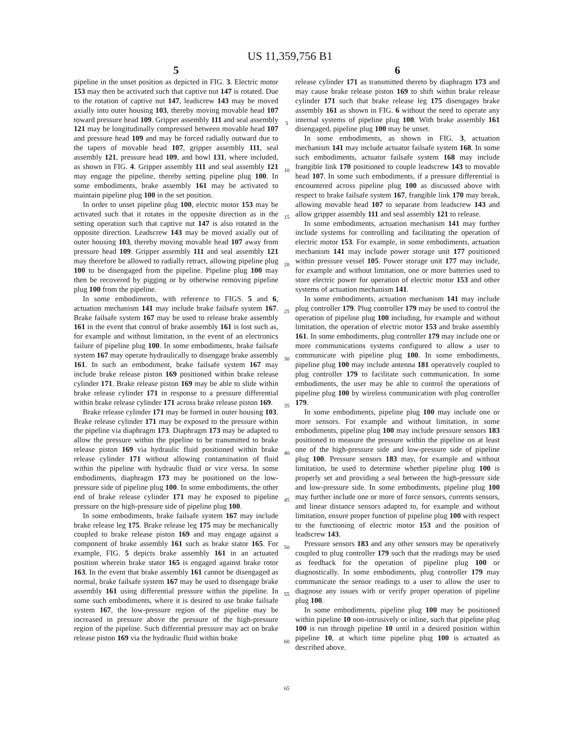US 11,359,756 B1
5
pipeline in the unset position as depicted in FIG. 3. Electric motor 153 may then be activated such that captive nut 147 is rotated. Due to the rotation of captive nut 147, leadscrew 143 may be moved axially into outer housing 103, thereby moving movable head 107 toward pressure head 109. Gripper assembly 111 and seal assembly 121 may be longitudinally compressed between movable head 107 and pressure head 109 and may be forced radially outward due to the tapers of movable head 107, gripper assembly 111, seal assembly 121, pressure head 109, and bowl 131, where included, as shown in FIG. 4. Gripper assembly 111 and seal assembly 121 may engage the pipeline, thereby setting pipeline plug 100. In some embodiments, brake assembly 161 may be activated to maintain pipeline plug 100 in the set position.
In order to unset pipeline plug 100, electric motor 153 may be activated such that it rotates in the opposite direction as in the setting operation such that captive nut 147 is also rotated in the opposite direction. Leadscrew 143 may be moved axially out of outer housing 103, thereby moving movable head 107 away from pressure head 109. Gripper assembly 111 and seal assembly 121 may therefore be allowed to radially retract, allowing pipeline plug 100 to be disengaged from the pipeline. Pipeline plug 100 may then be recovered by pigging or by otherwise removing pipeline plug 100 from the pipeline.
In some embodiments, with reference to FIGS. 5 and 6, actuation mechanism 141 may include brake failsafe system 167. Brake failsafe system 167 may be used to release brake assembly 161 in the event that control of brake assembly 161 is lost such as, for example and without limitation, in the event of an electronics failure of pipeline plug 100. In some embodiments, brake failsafe system 167 may operate hydraulically to disengage brake assembly 161. In such an embodiment, brake failsafe system 167 may include brake release piston 169 positioned within brake release cylinder 171. Brake release piston 169 may be able to slide within brake release cylinder 171 in response to a pressure differential within brake release cylinder 171 across brake release piston 169.
Brake release cylinder 171 may be formed in outer housing 103. Brake release cylinder 171 may be exposed to the pressure within the pipeline via diaphragm 173. Diaphragm 173 may be adapted to allow the pressure within the pipeline to be transmitted to brake release piston 169 via hydraulic fluid positioned within brake release cylinder 171 without allowing contamination of fluid within the pipeline with hydraulic fluid or vice versa. In some embodiments, diaphragm 173 may be positioned on the low-pressure side of pipeline plug 100. In some embodiments, the other end of brake release cylinder 171 may be exposed to pipeline pressure on the high-pressure side of pipeline plug 100.
In some embodiments, brake failsafe system 167 may include brake release leg 175. Brake release leg 175 may be mechanically coupled to brake release piston 169 and may engage against a component of brake assembly 161 such as brake stator 165. For example, FIG. 5 depicts brake assembly 161 in an actuated position wherein brake stator 165 is engaged against brake rotor 163. In the event that brake assembly 161 cannot be disengaged as normal, brake failsafe system 167 may be used to disengage brake assembly 161 using differential pressure within the pipeline. In some such embodiments, where it is desired to use brake failsafe system 167, the low-pressure region of the pipeline may be increased in pressure above the pressure of the high-pressure region of the pipeline. Such differential pressure may act on brake release piston 169 via the hydraulic fluid within brake
5
10
15
20
25
30
35
40
45
50
55
60
65
6
release cylinder 171 as transmitted thereto by diaphragm 173 and may cause brake release piston 169 to shift within brake release cylinder 171 such that brake release leg 175 disengages brake assembly 161 as shown in FIG. 6 without the need to operate any internal systems of pipeline plug 100. With brake assembly 161 disengaged, pipeline plug 100 may be unset.
In some embodiments, as shown in FIG. 3, actuation mechanism 141 may include actuator failsafe system 168. In some such embodiments, actuator failsafe system 168 may include frangible link 170 positioned to couple leadscrew 143 to movable head 107. In some such embodiments, if a pressure differential is encountered across pipeline plug 100 as discussed above with respect to brake failsafe system 167, frangible link 170 may break, allowing movable head 107 to separate from leadscrew 143 and allow gripper assembly 111 and seal assembly 121 to release.
In some embodiments, actuation mechanism 141 may further include systems for controlling and facilitating the operation of electric motor 153. For example, in some embodiments, actuation mechanism 141 may include power storage unit 177 positioned within pressure vessel 105. Power storage unit 177 may include, for example and without limitation, one or more batteries used to store electric power for operation of electric motor 153 and other systems of actuation mechanism 141.
In some embodiments, actuation mechanism 141 may include plug controller 179. Plug controller 179 may be used to control the operation of pipeline plug 100 including, for example and without limitation, the operation of electric motor 153 and brake assembly 161. In some embodiments, plug controller 179 may include one or more communications systems configured to allow a user to communicate with pipeline plug 100. In some embodiments, pipeline plug 100 may include antenna 181 operatively coupled to plug controller 179 to facilitate such communication. In some embodiments, the user may be able to control the operations of pipeline plug 100 by wireless communication with plug controller 179.
In some embodiments, pipeline plug 100 may include one or more sensors. For example and without limitation, in some embodiments, pipeline plug 100 may include pressure sensors 183 positioned to measure the pressure within the pipeline on at least one of the high-pressure side and low-pressure side of pipeline plug 100. Pressure sensors 183 may, for example and without limitation, be used to determine whether pipeline plug 100 is properly set and providing a seal between the high-pressure side and low-pressure side. In some embodiments, pipeline plug 100 may further include one or more of force sensors, currents sensors, and linear distance sensors adapted to, for example and without limitation, ensure proper function of pipeline plug 100 with respect to the functioning of electric motor 153 and the position of leadscrew 143.
Pressure sensors 183 and any other sensors may be operatively coupled to plug controller 179 such that the readings may be used as feedback for the operation of pipeline plug 100 or diagnostically. In some embodiments, plug controller 179 may communicate the sensor readings to a user to allow the user to diagnose any issues with or verify proper operation of pipeline plug 100.
In some embodiments, pipeline plug 100 may be positioned within pipeline 10 non-intrusively or inline, such that pipeline plug 100 is run through pipeline 10 until in a desired position within pipeline 10, at which time pipeline plug 100 is actuated as described above.